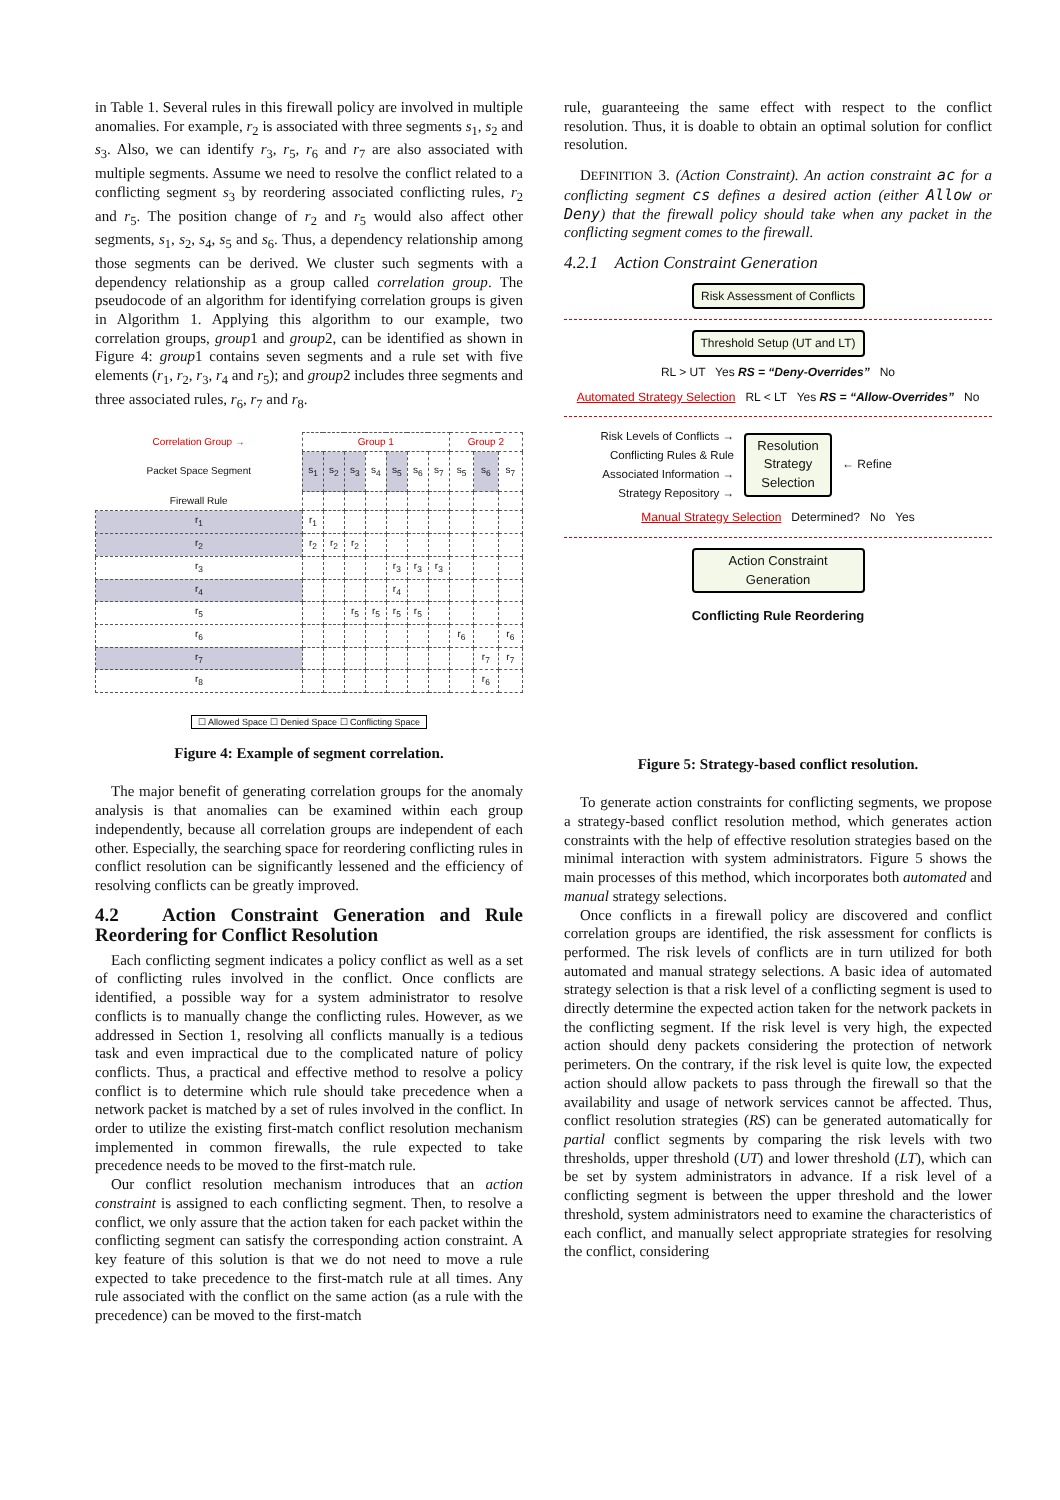in Table 1. Several rules in this firewall policy are involved in multiple anomalies. For example, r<sub>2</sub> is associated with three segments s<sub>1</sub>, s<sub>2</sub> and s<sub>3</sub>. Also, we can identify r<sub>3</sub>, r<sub>5</sub>, r<sub>6</sub> and r<sub>7</sub> are also associated with multiple segments. Assume we need to resolve the conflict related to a conflicting segment s<sub>3</sub> by reordering associated conflicting rules, r<sub>2</sub> and r<sub>5</sub>. The position change of r<sub>2</sub> and r<sub>5</sub> would also affect other segments, s<sub>1</sub>, s<sub>2</sub>, s<sub>4</sub>, s<sub>5</sub> and s<sub>6</sub>. Thus, a dependency relationship among those segments can be derived. We cluster such segments with a dependency relationship as a group called correlation group. The pseudocode of an algorithm for identifying correlation groups is given in Algorithm 1. Applying this algorithm to our example, two correlation groups, group1 and group2, can be identified as shown in Figure 4: group1 contains seven segments and a rule set with five elements (r<sub>1</sub>, r<sub>2</sub>, r<sub>3</sub>, r<sub>4</sub> and r<sub>5</sub>); and group2 includes three segments and three associated rules, r<sub>6</sub>, r<sub>7</sub> and r<sub>8</sub>.
| Correlation Group → | Group 1 | | | | | | | Group 2 | | |
| --- | --- | --- | --- | --- | --- | --- | --- | --- | --- | --- |
| Packet Space Segment | s<sub>1</sub> | s<sub>2</sub> | s<sub>3</sub> | s<sub>4</sub> | s<sub>5</sub> | s<sub>6</sub> | s<sub>7</sub> | s<sub>5</sub> | s<sub>6</sub> | s<sub>7</sub> |
| Firewall Rule | | | | | | | | | | |
| r<sub>1</sub> | r<sub>1</sub> | | | | | | | | | |
| r<sub>2</sub> | r<sub>2</sub> | r<sub>2</sub> | r<sub>2</sub> | | | | | | | |
| r<sub>3</sub> | | | | | r<sub>3</sub> | r<sub>3</sub> | r<sub>3</sub> | | | |
| r<sub>4</sub> | | | | | r<sub>4</sub> | | | | | |
| r<sub>5</sub> | | | r<sub>5</sub> | r<sub>5</sub> | r<sub>5</sub> | r<sub>5</sub> | | | | |
| r<sub>6</sub> | | | | | | | | r<sub>6</sub> | | r<sub>6</sub> |
| r<sub>7</sub> | | | | | | | | | r<sub>7</sub> | r<sub>7</sub> |
| r<sub>8</sub> | | | | | | | | | r<sub>6</sub> | |
☐ Allowed Space ☐ Denied Space ☐ Conflicting Space
Figure 4: Example of segment correlation.
The major benefit of generating correlation groups for the anomaly analysis is that anomalies can be examined within each group independently, because all correlation groups are independent of each other. Especially, the searching space for reordering conflicting rules in conflict resolution can be significantly lessened and the efficiency of resolving conflicts can be greatly improved.
4.2 Action Constraint Generation and Rule Reordering for Conflict Resolution
Each conflicting segment indicates a policy conflict as well as a set of conflicting rules involved in the conflict. Once conflicts are identified, a possible way for a system administrator to resolve conflicts is to manually change the conflicting rules. However, as we addressed in Section 1, resolving all conflicts manually is a tedious task and even impractical due to the complicated nature of policy conflicts. Thus, a practical and effective method to resolve a policy conflict is to determine which rule should take precedence when a network packet is matched by a set of rules involved in the conflict. In order to utilize the existing first-match conflict resolution mechanism implemented in common firewalls, the rule expected to take precedence needs to be moved to the first-match rule.
Our conflict resolution mechanism introduces that an action constraint is assigned to each conflicting segment. Then, to resolve a conflict, we only assure that the action taken for each packet within the conflicting segment can satisfy the corresponding action constraint. A key feature of this solution is that we do not need to move a rule expected to take precedence to the first-match rule at all times. Any rule associated with the conflict on the same action (as a rule with the precedence) can be moved to the first-match
rule, guaranteeing the same effect with respect to the conflict resolution. Thus, it is doable to obtain an optimal solution for conflict resolution.
DEFINITION 3. (Action Constraint). An action constraint ac for a conflicting segment cs defines a desired action (either Allow or Deny) that the firewall policy should take when any packet in the conflicting segment comes to the firewall.
4.2.1 Action Constraint Generation
Risk Assessment of Conflicts
Threshold Setup (UT and LT)
RL > UT Yes RS = “Deny-Overrides” No
Automated Strategy Selection RL < LT Yes RS = “Allow-Overrides” No
Risk Levels of Conflicts →
Conflicting Rules & Rule Associated Information →
Strategy Repository →
Resolution Strategy Selection
← Refine
Manual Strategy Selection Determined? No Yes
Action Constraint Generation
Conflicting Rule Reordering
Figure 5: Strategy-based conflict resolution.
To generate action constraints for conflicting segments, we propose a strategy-based conflict resolution method, which generates action constraints with the help of effective resolution strategies based on the minimal interaction with system administrators. Figure 5 shows the main processes of this method, which incorporates both automated and manual strategy selections.
Once conflicts in a firewall policy are discovered and conflict correlation groups are identified, the risk assessment for conflicts is performed. The risk levels of conflicts are in turn utilized for both automated and manual strategy selections. A basic idea of automated strategy selection is that a risk level of a conflicting segment is used to directly determine the expected action taken for the network packets in the conflicting segment. If the risk level is very high, the expected action should deny packets considering the protection of network perimeters. On the contrary, if the risk level is quite low, the expected action should allow packets to pass through the firewall so that the availability and usage of network services cannot be affected. Thus, conflict resolution strategies (RS) can be generated automatically for partial conflict segments by comparing the risk levels with two thresholds, upper threshold (UT) and lower threshold (LT), which can be set by system administrators in advance. If a risk level of a conflicting segment is between the upper threshold and the lower threshold, system administrators need to examine the characteristics of each conflict, and manually select appropriate strategies for resolving the conflict, considering